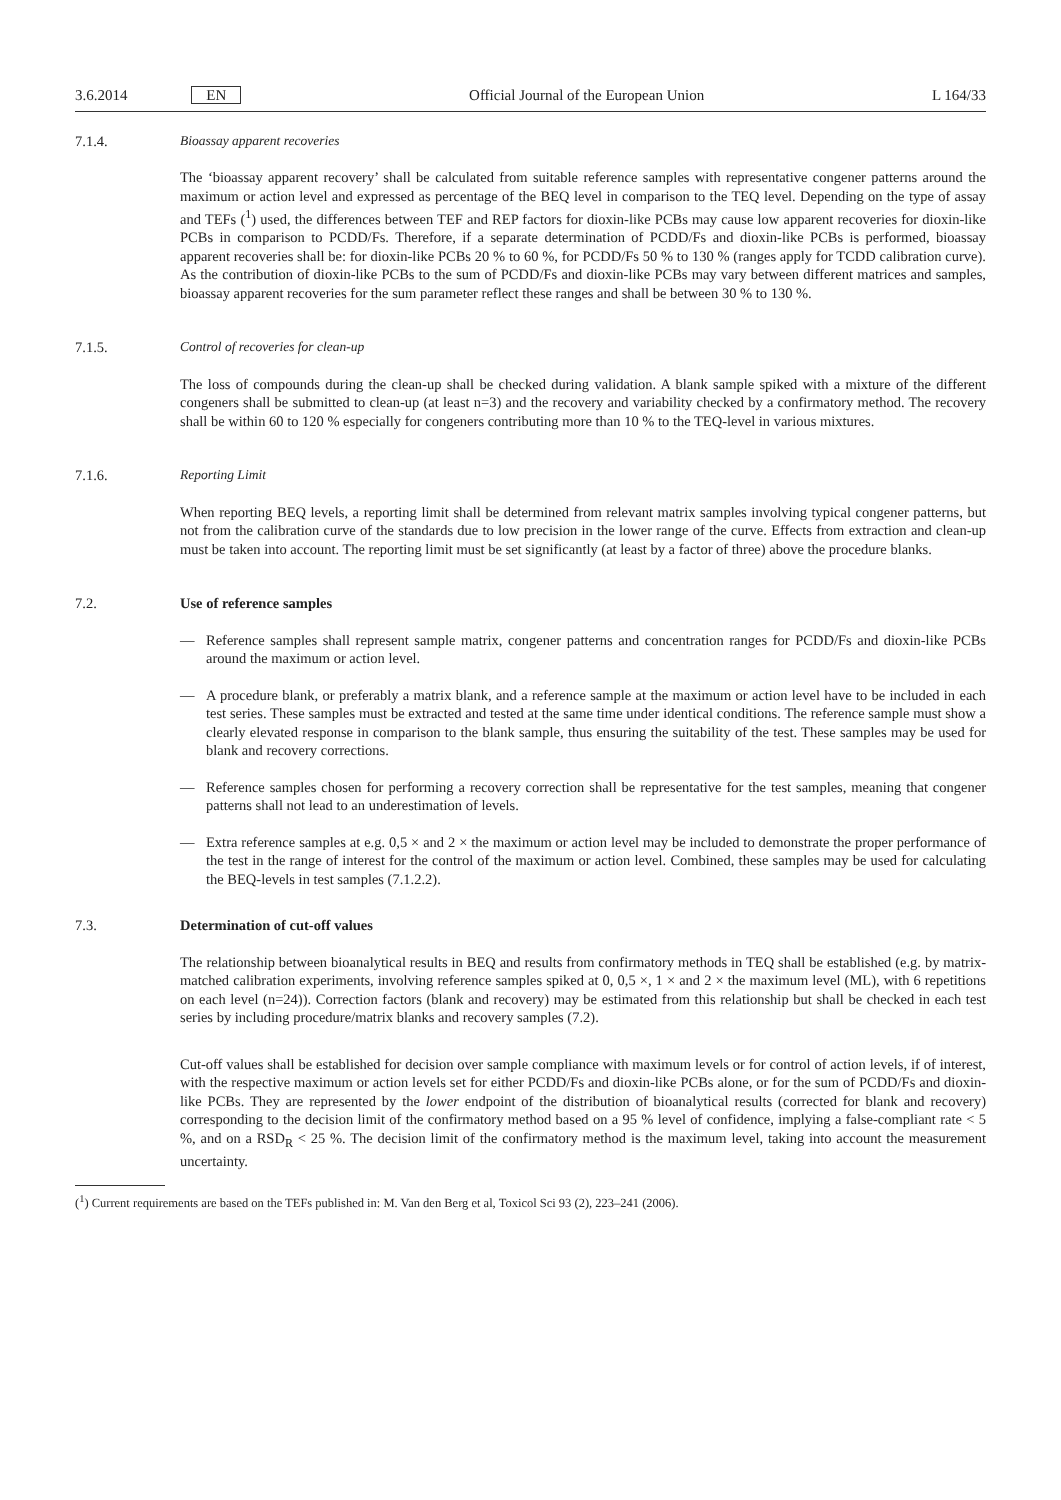3.6.2014 EN Official Journal of the European Union L 164/33
7.1.4. Bioassay apparent recoveries
The ‘bioassay apparent recovery’ shall be calculated from suitable reference samples with representative congener patterns around the maximum or action level and expressed as percentage of the BEQ level in comparison to the TEQ level. Depending on the type of assay and TEFs (<sup>1</sup>) used, the differences between TEF and REP factors for dioxin-like PCBs may cause low apparent recoveries for dioxin-like PCBs in comparison to PCDD/Fs. Therefore, if a separate determination of PCDD/Fs and dioxin-like PCBs is performed, bioassay apparent recoveries shall be: for dioxin-like PCBs 20 % to 60 %, for PCDD/Fs 50 % to 130 % (ranges apply for TCDD calibration curve). As the contribution of dioxin-like PCBs to the sum of PCDD/Fs and dioxin-like PCBs may vary between different matrices and samples, bioassay apparent recoveries for the sum parameter reflect these ranges and shall be between 30 % to 130 %.
7.1.5. Control of recoveries for clean-up
The loss of compounds during the clean-up shall be checked during validation. A blank sample spiked with a mixture of the different congeners shall be submitted to clean-up (at least n=3) and the recovery and variability checked by a confirmatory method. The recovery shall be within 60 to 120 % especially for congeners contributing more than 10 % to the TEQ-level in various mixtures.
7.1.6. Reporting Limit
When reporting BEQ levels, a reporting limit shall be determined from relevant matrix samples involving typical congener patterns, but not from the calibration curve of the standards due to low precision in the lower range of the curve. Effects from extraction and clean-up must be taken into account. The reporting limit must be set significantly (at least by a factor of three) above the procedure blanks.
7.2. Use of reference samples
— Reference samples shall represent sample matrix, congener patterns and concentration ranges for PCDD/Fs and dioxin-like PCBs around the maximum or action level.
— A procedure blank, or preferably a matrix blank, and a reference sample at the maximum or action level have to be included in each test series. These samples must be extracted and tested at the same time under identical conditions. The reference sample must show a clearly elevated response in comparison to the blank sample, thus ensuring the suitability of the test. These samples may be used for blank and recovery corrections.
— Reference samples chosen for performing a recovery correction shall be representative for the test samples, meaning that congener patterns shall not lead to an underestimation of levels.
— Extra reference samples at e.g. 0,5 × and 2 × the maximum or action level may be included to demonstrate the proper performance of the test in the range of interest for the control of the maximum or action level. Combined, these samples may be used for calculating the BEQ-levels in test samples (7.1.2.2).
7.3. Determination of cut-off values
The relationship between bioanalytical results in BEQ and results from confirmatory methods in TEQ shall be established (e.g. by matrix-matched calibration experiments, involving reference samples spiked at 0, 0,5 ×, 1 × and 2 × the maximum level (ML), with 6 repetitions on each level (n=24)). Correction factors (blank and recovery) may be estimated from this relationship but shall be checked in each test series by including procedure/matrix blanks and recovery samples (7.2).
Cut-off values shall be established for decision over sample compliance with maximum levels or for control of action levels, if of interest, with the respective maximum or action levels set for either PCDD/Fs and dioxin-like PCBs alone, or for the sum of PCDD/Fs and dioxin-like PCBs. They are represented by the lower endpoint of the distribution of bioanalytical results (corrected for blank and recovery) corresponding to the decision limit of the confirmatory method based on a 95 % level of confidence, implying a false-compliant rate < 5 %, and on a RSD<sub>R</sub> < 25 %. The decision limit of the confirmatory method is the maximum level, taking into account the measurement uncertainty.
(<sup>1</sup>) Current requirements are based on the TEFs published in: M. Van den Berg et al, Toxicol Sci 93 (2), 223–241 (2006).